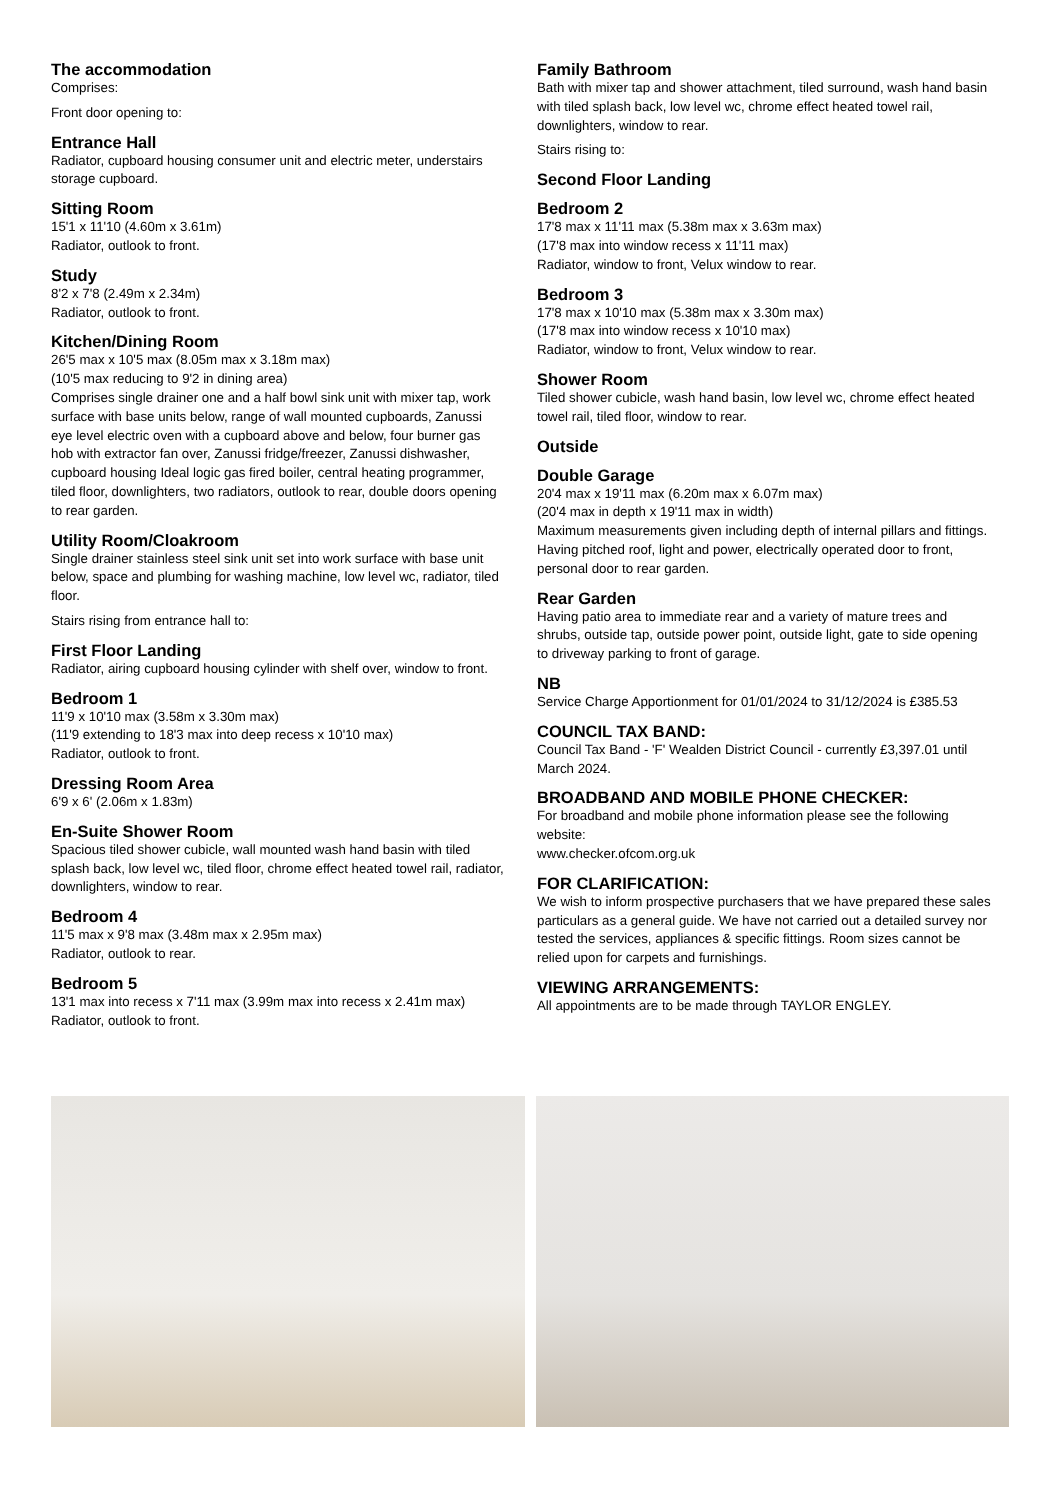The accommodation
Comprises:
Front door opening to:
Entrance Hall
Radiator, cupboard housing consumer unit and electric meter, understairs storage cupboard.
Sitting Room
15'1 x 11'10 (4.60m x 3.61m)
Radiator, outlook to front.
Study
8'2 x 7'8 (2.49m x 2.34m)
Radiator, outlook to front.
Kitchen/Dining Room
26'5 max x 10'5 max (8.05m max x 3.18m max)
(10'5 max reducing to 9'2 in dining area)
Comprises single drainer one and a half bowl sink unit with mixer tap, work surface with base units below, range of wall mounted cupboards, Zanussi eye level electric oven with a cupboard above and below, four burner gas hob with extractor fan over, Zanussi fridge/freezer, Zanussi dishwasher, cupboard housing Ideal logic gas fired boiler, central heating programmer, tiled floor, downlighters, two radiators, outlook to rear, double doors opening to rear garden.
Utility Room/Cloakroom
Single drainer stainless steel sink unit set into work surface with base unit below, space and plumbing for washing machine, low level wc, radiator, tiled floor.
Stairs rising from entrance hall to:
First Floor Landing
Radiator, airing cupboard housing cylinder with shelf over, window to front.
Bedroom 1
11'9 x 10'10 max (3.58m x 3.30m max)
(11'9 extending to 18'3 max into deep recess x 10'10 max)
Radiator, outlook to front.
Dressing Room Area
6'9 x 6' (2.06m x 1.83m)
En-Suite Shower Room
Spacious tiled shower cubicle, wall mounted wash hand basin with tiled splash back, low level wc, tiled floor, chrome effect heated towel rail, radiator, downlighters, window to rear.
Bedroom 4
11'5 max x 9'8 max (3.48m max x 2.95m max)
Radiator, outlook to rear.
Bedroom 5
13'1 max into recess x 7'11 max (3.99m max into recess x 2.41m max)
Radiator, outlook to front.
Family Bathroom
Bath with mixer tap and shower attachment, tiled surround, wash hand basin with tiled splash back, low level wc, chrome effect heated towel rail, downlighters, window to rear.
Stairs rising to:
Second Floor Landing
Bedroom 2
17'8 max x 11'11 max (5.38m max x 3.63m max)
(17'8 max into window recess x 11'11 max)
Radiator, window to front, Velux window to rear.
Bedroom 3
17'8 max x 10'10 max (5.38m max x 3.30m max)
(17'8 max into window recess x 10'10 max)
Radiator, window to front, Velux window to rear.
Shower Room
Tiled shower cubicle, wash hand basin, low level wc, chrome effect heated towel rail, tiled floor, window to rear.
Outside
Double Garage
20'4 max x 19'11 max (6.20m max x 6.07m max)
(20'4 max in depth x 19'11 max in width)
Maximum measurements given including depth of internal pillars and fittings. Having pitched roof, light and power, electrically operated door to front, personal door to rear garden.
Rear Garden
Having patio area to immediate rear and a variety of mature trees and shrubs, outside tap, outside power point, outside light, gate to side opening to driveway parking to front of garage.
NB
Service Charge Apportionment for 01/01/2024 to 31/12/2024 is £385.53
COUNCIL TAX BAND:
Council Tax Band - 'F' Wealden District Council - currently £3,397.01 until March 2024.
BROADBAND AND MOBILE PHONE CHECKER:
For broadband and mobile phone information please see the following website:
www.checker.ofcom.org.uk
FOR CLARIFICATION:
We wish to inform prospective purchasers that we have prepared these sales particulars as a general guide. We have not carried out a detailed survey nor tested the services, appliances & specific fittings. Room sizes cannot be relied upon for carpets and furnishings.
VIEWING ARRANGEMENTS:
All appointments are to be made through TAYLOR ENGLEY.